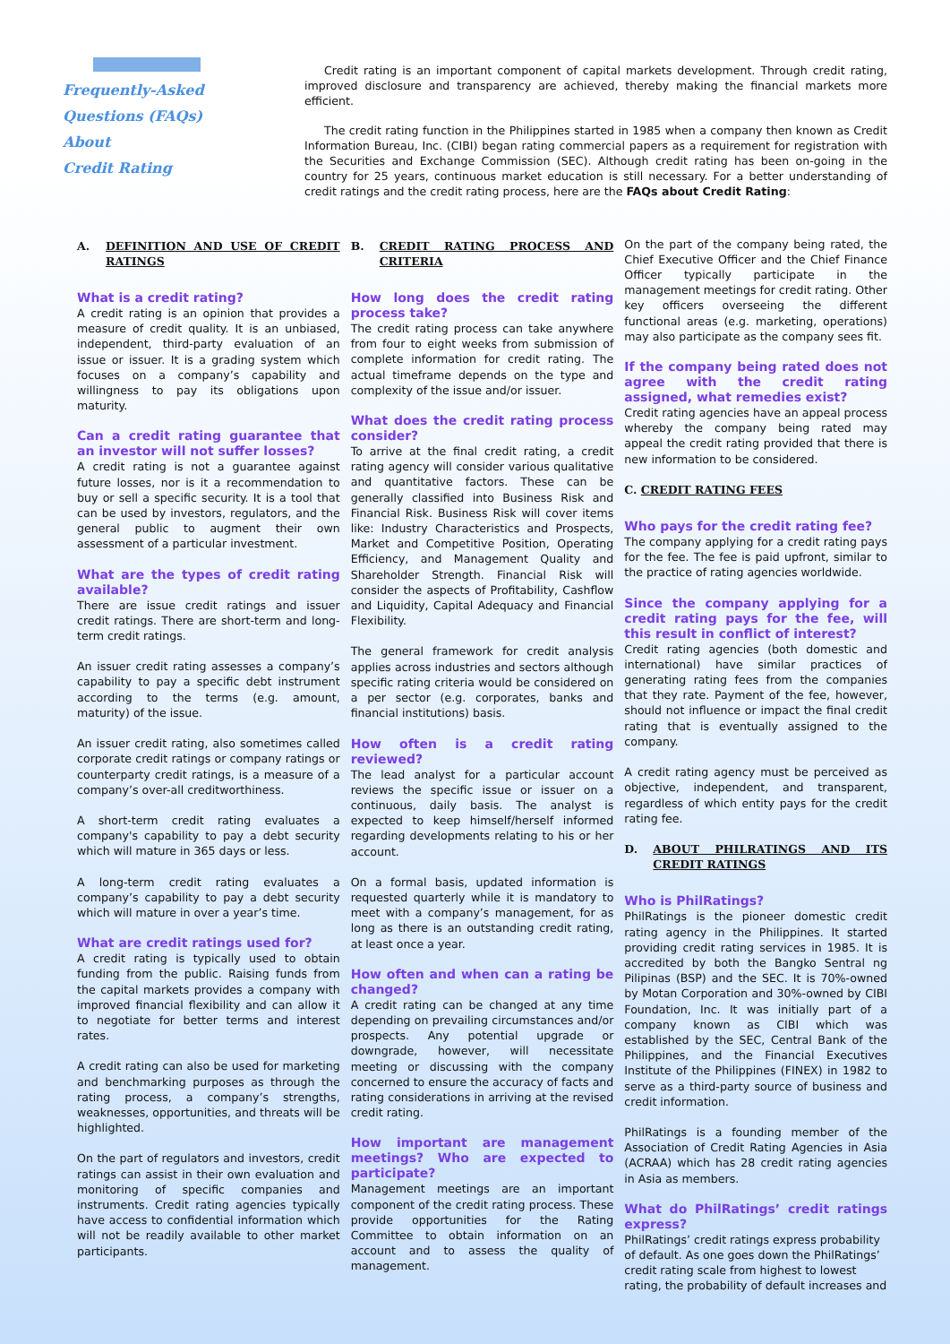Frequently-Asked
Questions (FAQs) About
Credit Rating
Credit rating is an important component of capital markets development. Through credit rating, improved disclosure and transparency are achieved, thereby making the financial markets more efficient.
The credit rating function in the Philippines started in 1985 when a company then known as Credit Information Bureau, Inc. (CIBI) began rating commercial papers as a requirement for registration with the Securities and Exchange Commission (SEC). Although credit rating has been on-going in the country for 25 years, continuous market education is still necessary. For a better understanding of credit ratings and the credit rating process, here are the FAQs about Credit Rating:
A. DEFINITION AND USE OF CREDIT RATINGS
What is a credit rating?
A credit rating is an opinion that provides a measure of credit quality. It is an unbiased, independent, third-party evaluation of an issue or issuer. It is a grading system which focuses on a company’s capability and willingness to pay its obligations upon maturity.
Can a credit rating guarantee that an investor will not suffer losses?
A credit rating is not a guarantee against future losses, nor is it a recommendation to buy or sell a specific security. It is a tool that can be used by investors, regulators, and the general public to augment their own assessment of a particular investment.
What are the types of credit rating available?
There are issue credit ratings and issuer credit ratings. There are short-term and long-term credit ratings.
An issuer credit rating assesses a company’s capability to pay a specific debt instrument according to the terms (e.g. amount, maturity) of the issue.
An issuer credit rating, also sometimes called corporate credit ratings or company ratings or counterparty credit ratings, is a measure of a company’s over-all creditworthiness.
A short-term credit rating evaluates a company's capability to pay a debt security which will mature in 365 days or less.
A long-term credit rating evaluates a company’s capability to pay a debt security which will mature in over a year’s time.
What are credit ratings used for?
A credit rating is typically used to obtain funding from the public. Raising funds from the capital markets provides a company with improved financial flexibility and can allow it to negotiate for better terms and interest rates.
A credit rating can also be used for marketing and benchmarking purposes as through the rating process, a company’s strengths, weaknesses, opportunities, and threats will be highlighted.
On the part of regulators and investors, credit ratings can assist in their own evaluation and monitoring of specific companies and instruments. Credit rating agencies typically have access to confidential information which will not be readily available to other market participants.
B. CREDIT RATING PROCESS AND CRITERIA
How long does the credit rating process take?
The credit rating process can take anywhere from four to eight weeks from submission of complete information for credit rating. The actual timeframe depends on the type and complexity of the issue and/or issuer.
What does the credit rating process consider?
To arrive at the final credit rating, a credit rating agency will consider various qualitative and quantitative factors. These can be generally classified into Business Risk and Financial Risk. Business Risk will cover items like: Industry Characteristics and Prospects, Market and Competitive Position, Operating Efficiency, and Management Quality and Shareholder Strength. Financial Risk will consider the aspects of Profitability, Cashflow and Liquidity, Capital Adequacy and Financial Flexibility.
The general framework for credit analysis applies across industries and sectors although specific rating criteria would be considered on a per sector (e.g. corporates, banks and financial institutions) basis.
How often is a credit rating reviewed?
The lead analyst for a particular account reviews the specific issue or issuer on a continuous, daily basis. The analyst is expected to keep himself/herself informed regarding developments relating to his or her account.
On a formal basis, updated information is requested quarterly while it is mandatory to meet with a company’s management, for as long as there is an outstanding credit rating, at least once a year.
How often and when can a rating be changed?
A credit rating can be changed at any time depending on prevailing circumstances and/or prospects. Any potential upgrade or downgrade, however, will necessitate meeting or discussing with the company concerned to ensure the accuracy of facts and rating considerations in arriving at the revised credit rating.
How important are management meetings? Who are expected to participate?
Management meetings are an important component of the credit rating process. These provide opportunities for the Rating Committee to obtain information on an account and to assess the quality of management.
On the part of the company being rated, the Chief Executive Officer and the Chief Finance Officer typically participate in the management meetings for credit rating. Other key officers overseeing the different functional areas (e.g. marketing, operations) may also participate as the company sees fit.
If the company being rated does not agree with the credit rating assigned, what remedies exist?
Credit rating agencies have an appeal process whereby the company being rated may appeal the credit rating provided that there is new information to be considered.
C. CREDIT RATING FEES
Who pays for the credit rating fee?
The company applying for a credit rating pays for the fee. The fee is paid upfront, similar to the practice of rating agencies worldwide.
Since the company applying for a credit rating pays for the fee, will this result in conflict of interest?
Credit rating agencies (both domestic and international) have similar practices of generating rating fees from the companies that they rate. Payment of the fee, however, should not influence or impact the final credit rating that is eventually assigned to the company.
A credit rating agency must be perceived as objective, independent, and transparent, regardless of which entity pays for the credit rating fee.
D. ABOUT PHILRATINGS AND ITS CREDIT RATINGS
Who is PhilRatings?
PhilRatings is the pioneer domestic credit rating agency in the Philippines. It started providing credit rating services in 1985. It is accredited by both the Bangko Sentral ng Pilipinas (BSP) and the SEC. It is 70%-owned by Motan Corporation and 30%-owned by CIBI Foundation, Inc. It was initially part of a company known as CIBI which was established by the SEC, Central Bank of the Philippines, and the Financial Executives Institute of the Philippines (FINEX) in 1982 to serve as a third-party source of business and credit information.
PhilRatings is a founding member of the Association of Credit Rating Agencies in Asia (ACRAA) which has 28 credit rating agencies in Asia as members.
What do PhilRatings’ credit ratings express?
PhilRatings’ credit ratings express probability of default. As one goes down the PhilRatings’ credit rating scale from highest to lowest rating, the probability of default increases and